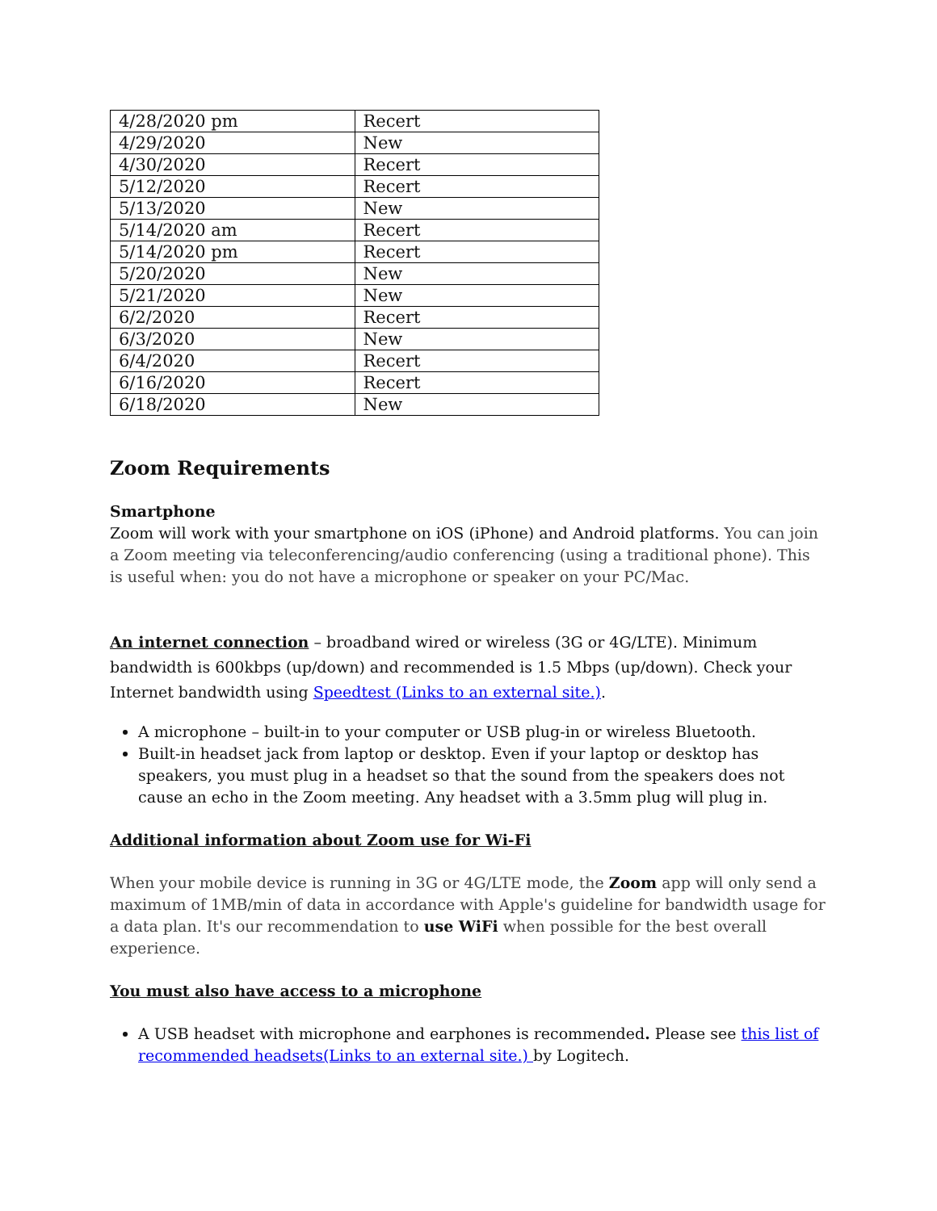| 4/28/2020 pm | Recert |
| 4/29/2020 | New |
| 4/30/2020 | Recert |
| 5/12/2020 | Recert |
| 5/13/2020 | New |
| 5/14/2020 am | Recert |
| 5/14/2020 pm | Recert |
| 5/20/2020 | New |
| 5/21/2020 | New |
| 6/2/2020 | Recert |
| 6/3/2020 | New |
| 6/4/2020 | Recert |
| 6/16/2020 | Recert |
| 6/18/2020 | New |
Zoom Requirements
Smartphone
Zoom will work with your smartphone on iOS (iPhone) and Android platforms. You can join a Zoom meeting via teleconferencing/audio conferencing (using a traditional phone). This is useful when: you do not have a microphone or speaker on your PC/Mac.
An internet connection – broadband wired or wireless (3G or 4G/LTE). Minimum bandwidth is 600kbps (up/down) and recommended is 1.5 Mbps (up/down). Check your Internet bandwidth using Speedtest (Links to an external site.).
A microphone – built-in to your computer or USB plug-in or wireless Bluetooth.
Built-in headset jack from laptop or desktop. Even if your laptop or desktop has speakers, you must plug in a headset so that the sound from the speakers does not cause an echo in the Zoom meeting. Any headset with a 3.5mm plug will plug in.
Additional information about Zoom use for Wi-Fi
When your mobile device is running in 3G or 4G/LTE mode, the Zoom app will only send a maximum of 1MB/min of data in accordance with Apple's guideline for bandwidth usage for a data plan. It's our recommendation to use WiFi when possible for the best overall experience.
You must also have access to a microphone
A USB headset with microphone and earphones is recommended. Please see this list of recommended headsets(Links to an external site.) by Logitech.